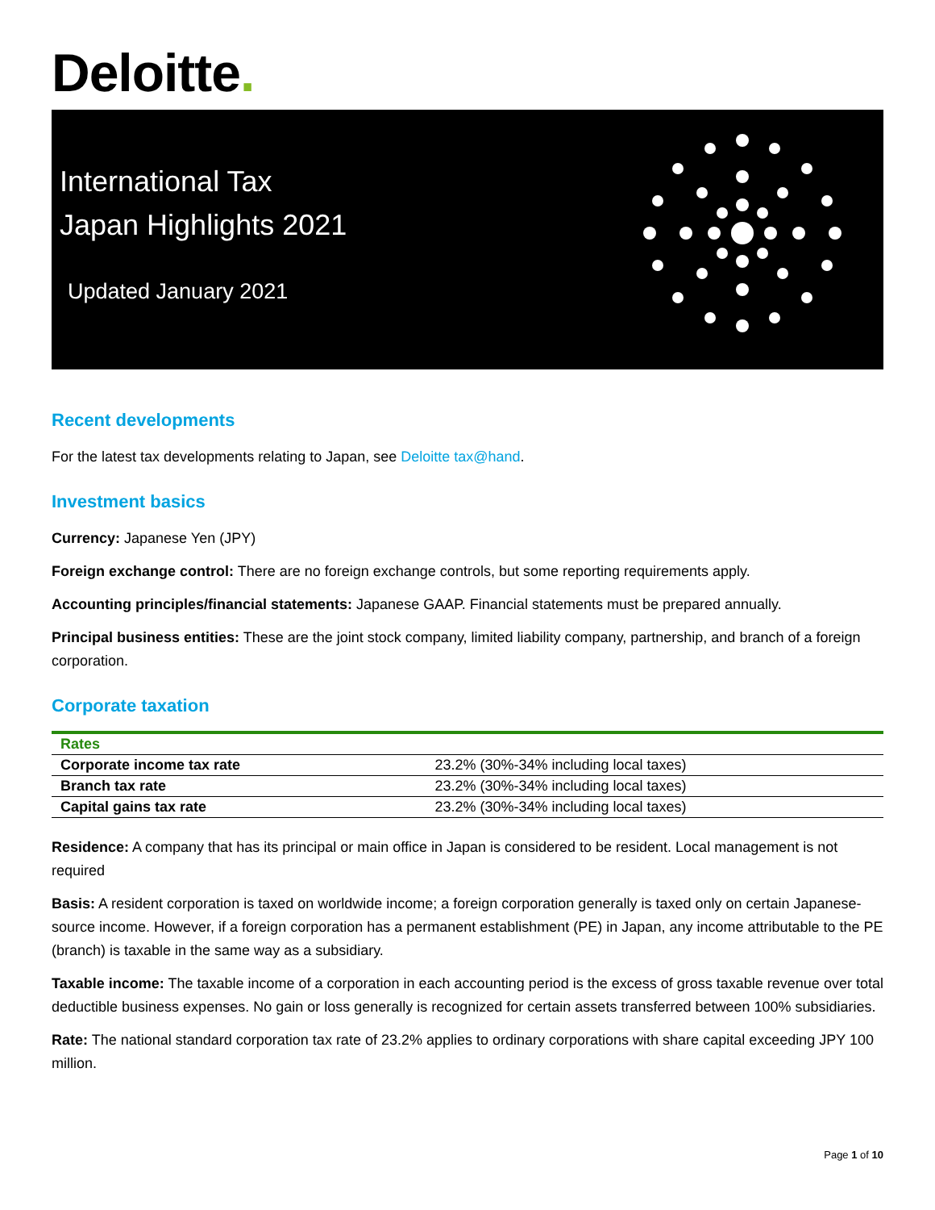Deloitte.
International Tax
Japan Highlights 2021
Updated January 2021
Recent developments
For the latest tax developments relating to Japan, see Deloitte tax@hand.
Investment basics
Currency: Japanese Yen (JPY)
Foreign exchange control: There are no foreign exchange controls, but some reporting requirements apply.
Accounting principles/financial statements: Japanese GAAP. Financial statements must be prepared annually.
Principal business entities: These are the joint stock company, limited liability company, partnership, and branch of a foreign corporation.
Corporate taxation
| Rates | |
| --- | --- |
| Corporate income tax rate | 23.2% (30%-34% including local taxes) |
| Branch tax rate | 23.2% (30%-34% including local taxes) |
| Capital gains tax rate | 23.2% (30%-34% including local taxes) |
Residence: A company that has its principal or main office in Japan is considered to be resident. Local management is not required
Basis: A resident corporation is taxed on worldwide income; a foreign corporation generally is taxed only on certain Japanese-source income. However, if a foreign corporation has a permanent establishment (PE) in Japan, any income attributable to the PE (branch) is taxable in the same way as a subsidiary.
Taxable income: The taxable income of a corporation in each accounting period is the excess of gross taxable revenue over total deductible business expenses. No gain or loss generally is recognized for certain assets transferred between 100% subsidiaries.
Rate: The national standard corporation tax rate of 23.2% applies to ordinary corporations with share capital exceeding JPY 100 million.
Page 1 of 10